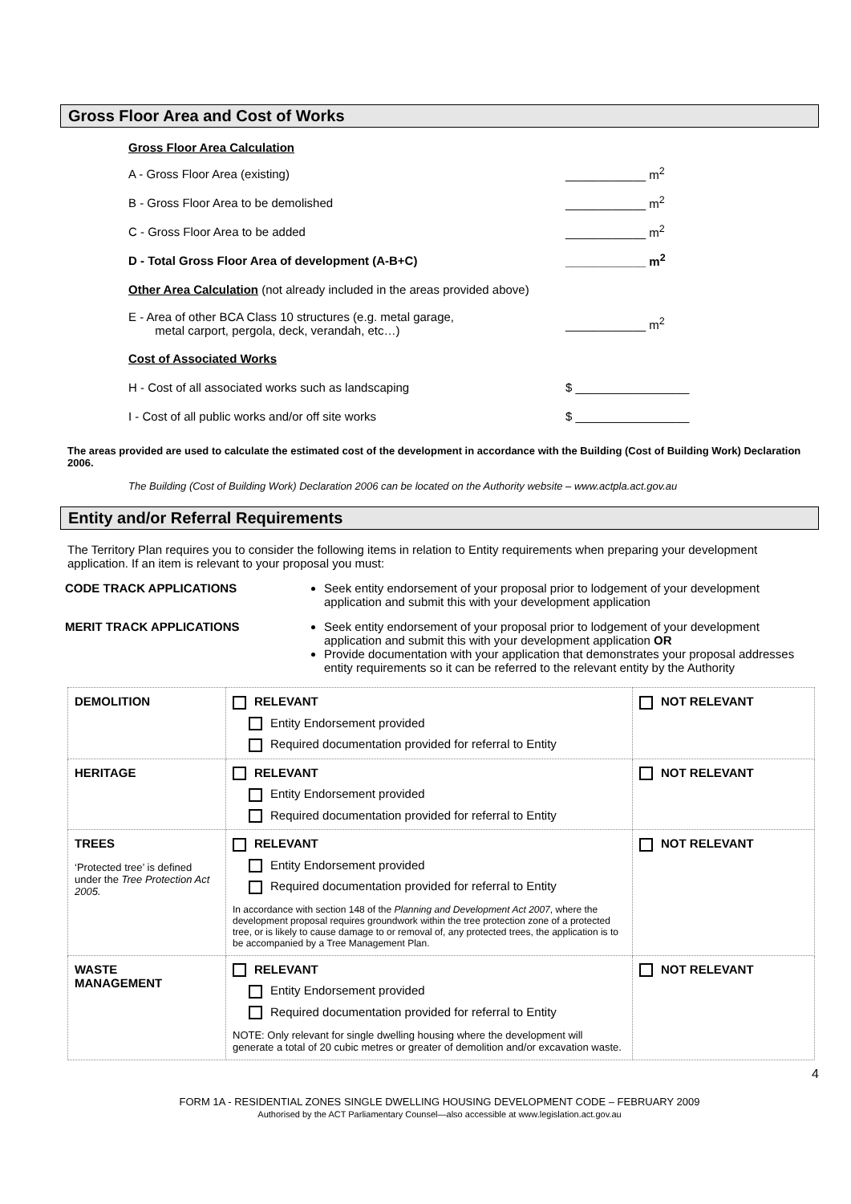Gross Floor Area and Cost of Works
Gross Floor Area Calculation
A - Gross Floor Area (existing) ____________ m<sup>2</sup>
B - Gross Floor Area to be demolished ____________ m<sup>2</sup>
C - Gross Floor Area to be added ____________ m<sup>2</sup>
D - Total Gross Floor Area of development (A-B+C) ____________ m<sup>2</sup>
Other Area Calculation (not already included in the areas provided above)
E - Area of other BCA Class 10 structures (e.g. metal garage,
metal carport, pergola, deck, verandah, etc…) ____________ m<sup>2</sup>
Cost of Associated Works
H - Cost of all associated works such as landscaping $ _________________
I - Cost of all public works and/or off site works $ _________________
The areas provided are used to calculate the estimated cost of the development in accordance with the Building (Cost of Building Work) Declaration 2006.
The Building (Cost of Building Work) Declaration 2006 can be located on the Authority website – www.actpla.act.gov.au
Entity and/or Referral Requirements
The Territory Plan requires you to consider the following items in relation to Entity requirements when preparing your development application. If an item is relevant to your proposal you must:
CODE TRACK APPLICATIONS Seek entity endorsement of your proposal prior to lodgement of your development application and submit this with your development application
MERIT TRACK APPLICATIONS Seek entity endorsement of your proposal prior to lodgement of your development application and submit this with your development application OR
Provide documentation with your application that demonstrates your proposal addresses entity requirements so it can be referred to the relevant entity by the Authority
| DEMOLITION | RELEVANT Entity Endorsement provided Required documentation provided for referral to Entity | NOT RELEVANT |
| HERITAGE | RELEVANT Entity Endorsement provided Required documentation provided for referral to Entity | NOT RELEVANT |
| TREES ‘Protected tree’ is defined under the Tree Protection Act 2005. | RELEVANT Entity Endorsement provided Required documentation provided for referral to Entity In accordance with section 148 of the Planning and Development Act 2007 , where the development proposal requires groundwork within the tree protection zone of a protected tree, or is likely to cause damage to or removal of, any protected trees, the application is to be accompanied by a Tree Management Plan. | NOT RELEVANT |
| WASTE MANAGEMENT | RELEVANT Entity Endorsement provided Required documentation provided for referral to Entity NOTE: Only relevant for single dwelling housing where the development will generate a total of 20 cubic metres or greater of demolition and/or excavation waste. | NOT RELEVANT |
4
FORM 1A - RESIDENTIAL ZONES SINGLE DWELLING HOUSING DEVELOPMENT CODE – FEBRUARY 2009
Authorised by the ACT Parliamentary Counsel—also accessible at www.legislation.act.gov.au